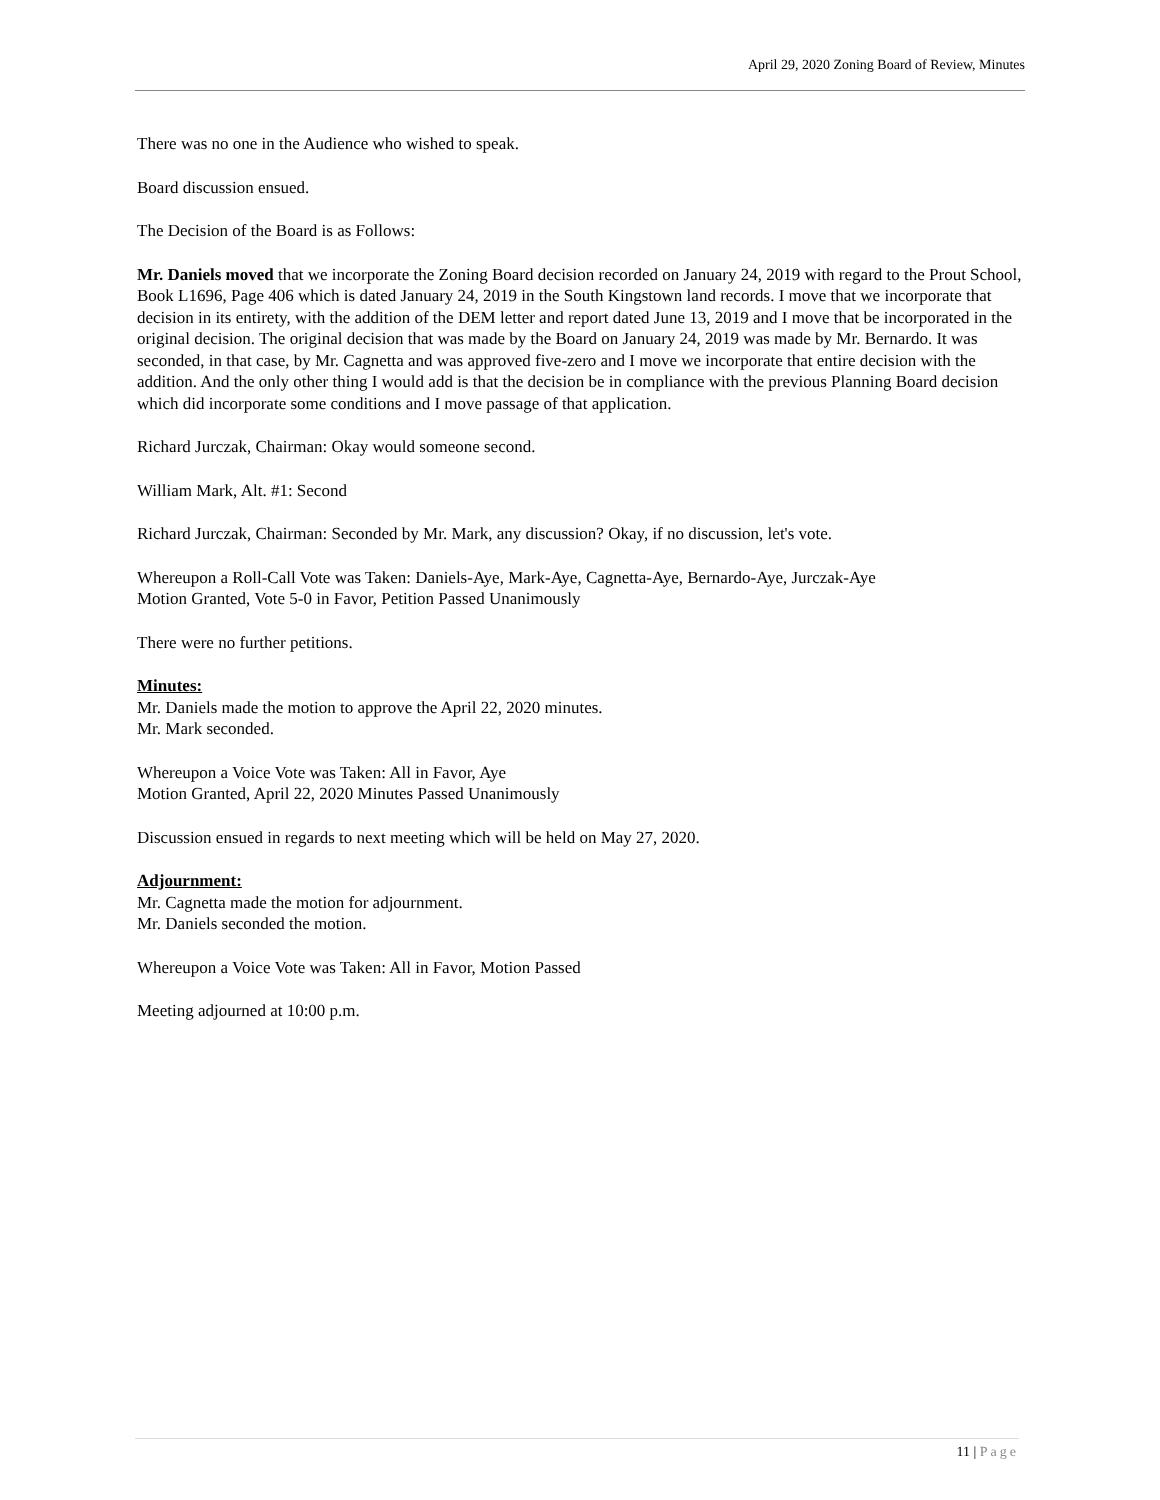April 29, 2020 Zoning Board of Review, Minutes
There was no one in the Audience who wished to speak.
Board discussion ensued.
The Decision of the Board is as Follows:
Mr. Daniels moved that we incorporate the Zoning Board decision recorded on January 24, 2019 with regard to the Prout School, Book L1696, Page 406 which is dated January 24, 2019 in the South Kingstown land records. I move that we incorporate that decision in its entirety, with the addition of the DEM letter and report dated June 13, 2019 and I move that be incorporated in the original decision. The original decision that was made by the Board on January 24, 2019 was made by Mr. Bernardo. It was seconded, in that case, by Mr. Cagnetta and was approved five-zero and I move we incorporate that entire decision with the addition. And the only other thing I would add is that the decision be in compliance with the previous Planning Board decision which did incorporate some conditions and I move passage of that application.
Richard Jurczak, Chairman: Okay would someone second.
William Mark, Alt. #1: Second
Richard Jurczak, Chairman: Seconded by Mr. Mark, any discussion? Okay, if no discussion, let's vote.
Whereupon a Roll-Call Vote was Taken: Daniels-Aye, Mark-Aye, Cagnetta-Aye, Bernardo-Aye, Jurczak-Aye
Motion Granted, Vote 5-0 in Favor, Petition Passed Unanimously
There were no further petitions.
Minutes:
Mr. Daniels made the motion to approve the April 22, 2020 minutes.
Mr. Mark seconded.
Whereupon a Voice Vote was Taken: All in Favor, Aye
Motion Granted, April 22, 2020 Minutes Passed Unanimously
Discussion ensued in regards to next meeting which will be held on May 27, 2020.
Adjournment:
Mr. Cagnetta made the motion for adjournment.
Mr. Daniels seconded the motion.
Whereupon a Voice Vote was Taken: All in Favor, Motion Passed
Meeting adjourned at 10:00 p.m.
11 | Page